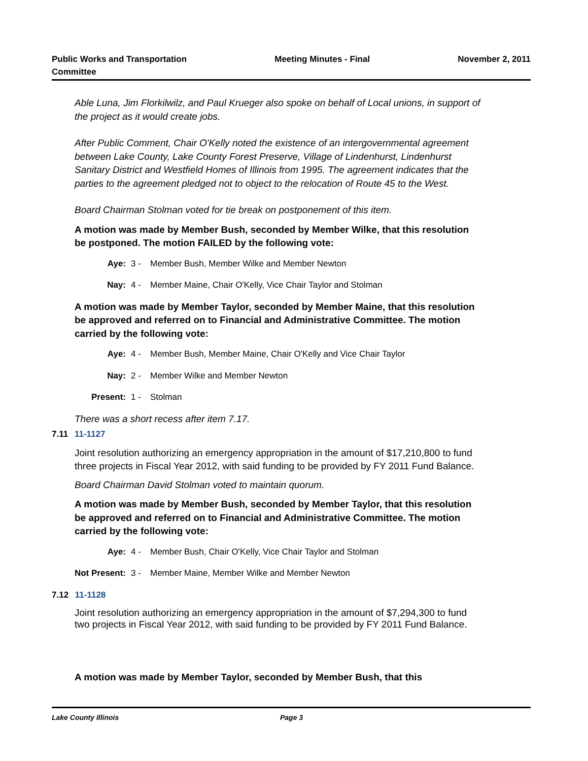Public Works and Transportation
Committee
Meeting Minutes - Final November 2, 2011
Able Luna, Jim Florkilwilz, and Paul Krueger also spoke on behalf of Local unions, in support of the project as it would create jobs.
After Public Comment, Chair O'Kelly noted the existence of an intergovernmental agreement between Lake County, Lake County Forest Preserve, Village of Lindenhurst, Lindenhurst Sanitary District and Westfield Homes of Illinois from 1995. The agreement indicates that the parties to the agreement pledged not to object to the relocation of Route 45 to the West.
Board Chairman Stolman voted for tie break on postponement of this item.
A motion was made by Member Bush, seconded by Member Wilke, that this resolution be postponed. The motion FAILED by the following vote:
Aye: 3 - Member Bush, Member Wilke and Member Newton
Nay: 4 - Member Maine, Chair O'Kelly, Vice Chair Taylor and Stolman
A motion was made by Member Taylor, seconded by Member Maine, that this resolution be approved and referred on to Financial and Administrative Committee. The motion carried by the following vote:
Aye: 4 - Member Bush, Member Maine, Chair O'Kelly and Vice Chair Taylor
Nay: 2 - Member Wilke and Member Newton
Present: 1 - Stolman
There was a short recess after item 7.17.
7.11 11-1127
Joint resolution authorizing an emergency appropriation in the amount of $17,210,800 to fund three projects in Fiscal Year 2012, with said funding to be provided by FY 2011 Fund Balance.
Board Chairman David Stolman voted to maintain quorum.
A motion was made by Member Bush, seconded by Member Taylor, that this resolution be approved and referred on to Financial and Administrative Committee. The motion carried by the following vote:
Aye: 4 - Member Bush, Chair O'Kelly, Vice Chair Taylor and Stolman
Not Present: 3 - Member Maine, Member Wilke and Member Newton
7.12 11-1128
Joint resolution authorizing an emergency appropriation in the amount of $7,294,300 to fund two projects in Fiscal Year 2012, with said funding to be provided by FY 2011 Fund Balance.
A motion was made by Member Taylor, seconded by Member Bush, that this
Lake County Illinois Page 3